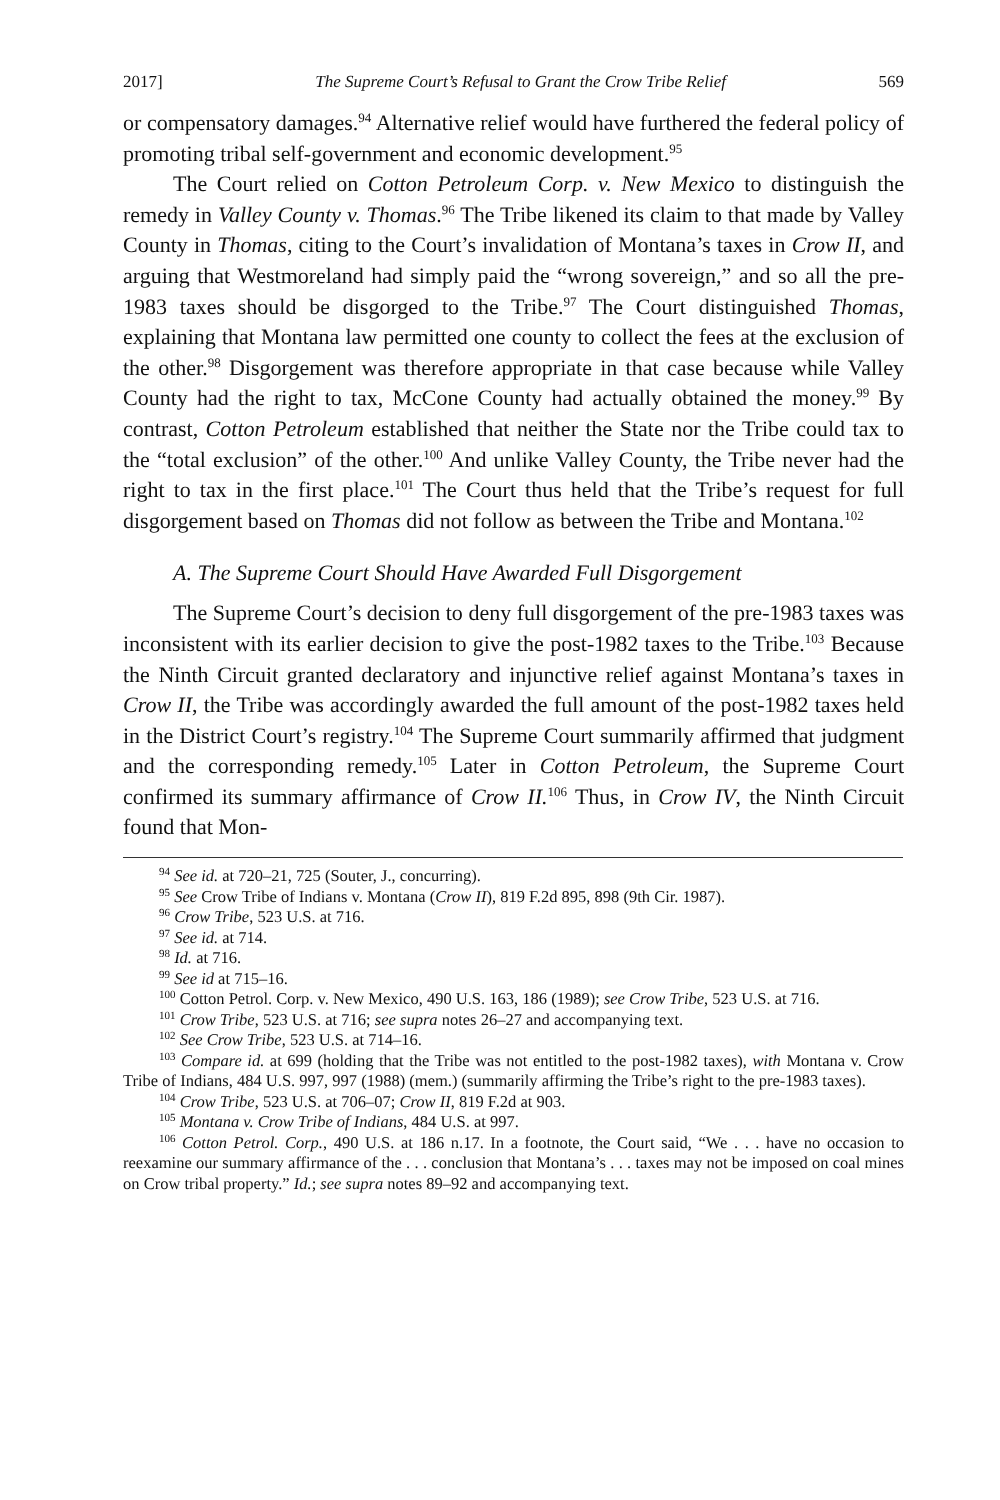2017] The Supreme Court’s Refusal to Grant the Crow Tribe Relief 569
or compensatory damages.<sup>94</sup> Alternative relief would have furthered the federal policy of promoting tribal self-government and economic development.<sup>95</sup>
The Court relied on Cotton Petroleum Corp. v. New Mexico to distinguish the remedy in Valley County v. Thomas.<sup>96</sup> The Tribe likened its claim to that made by Valley County in Thomas, citing to the Court’s invalidation of Montana’s taxes in Crow II, and arguing that Westmoreland had simply paid the “wrong sovereign,” and so all the pre-1983 taxes should be disgorged to the Tribe.<sup>97</sup> The Court distinguished Thomas, explaining that Montana law permitted one county to collect the fees at the exclusion of the other.<sup>98</sup> Disgorgement was therefore appropriate in that case because while Valley County had the right to tax, McCone County had actually obtained the money.<sup>99</sup> By contrast, Cotton Petroleum established that neither the State nor the Tribe could tax to the “total exclusion” of the other.<sup>100</sup> And unlike Valley County, the Tribe never had the right to tax in the first place.<sup>101</sup> The Court thus held that the Tribe’s request for full disgorgement based on Thomas did not follow as between the Tribe and Montana.<sup>102</sup>
A. The Supreme Court Should Have Awarded Full Disgorgement
The Supreme Court’s decision to deny full disgorgement of the pre-1983 taxes was inconsistent with its earlier decision to give the post-1982 taxes to the Tribe.<sup>103</sup> Because the Ninth Circuit granted declaratory and injunctive relief against Montana’s taxes in Crow II, the Tribe was accordingly awarded the full amount of the post-1982 taxes held in the District Court’s registry.<sup>104</sup> The Supreme Court summarily affirmed that judgment and the corresponding remedy.<sup>105</sup> Later in Cotton Petroleum, the Supreme Court confirmed its summary affirmance of Crow II.<sup>106</sup> Thus, in Crow IV, the Ninth Circuit found that Mon-
<sup>94</sup> See id. at 720–21, 725 (Souter, J., concurring).
<sup>95</sup> See Crow Tribe of Indians v. Montana (Crow II), 819 F.2d 895, 898 (9th Cir. 1987).
<sup>96</sup> Crow Tribe, 523 U.S. at 716.
<sup>97</sup> See id. at 714.
<sup>98</sup> Id. at 716.
<sup>99</sup> See id at 715–16.
<sup>100</sup> Cotton Petrol. Corp. v. New Mexico, 490 U.S. 163, 186 (1989); see Crow Tribe, 523 U.S. at 716.
<sup>101</sup> Crow Tribe, 523 U.S. at 716; see supra notes 26–27 and accompanying text.
<sup>102</sup> See Crow Tribe, 523 U.S. at 714–16.
<sup>103</sup> Compare id. at 699 (holding that the Tribe was not entitled to the post-1982 taxes), with Montana v. Crow Tribe of Indians, 484 U.S. 997, 997 (1988) (mem.) (summarily affirming the Tribe’s right to the pre-1983 taxes).
<sup>104</sup> Crow Tribe, 523 U.S. at 706–07; Crow II, 819 F.2d at 903.
<sup>105</sup> Montana v. Crow Tribe of Indians, 484 U.S. at 997.
<sup>106</sup> Cotton Petrol. Corp., 490 U.S. at 186 n.17. In a footnote, the Court said, “We . . . have no occasion to reexamine our summary affirmance of the . . . conclusion that Montana’s . . . taxes may not be imposed on coal mines on Crow tribal property.” Id.; see supra notes 89–92 and accompanying text.